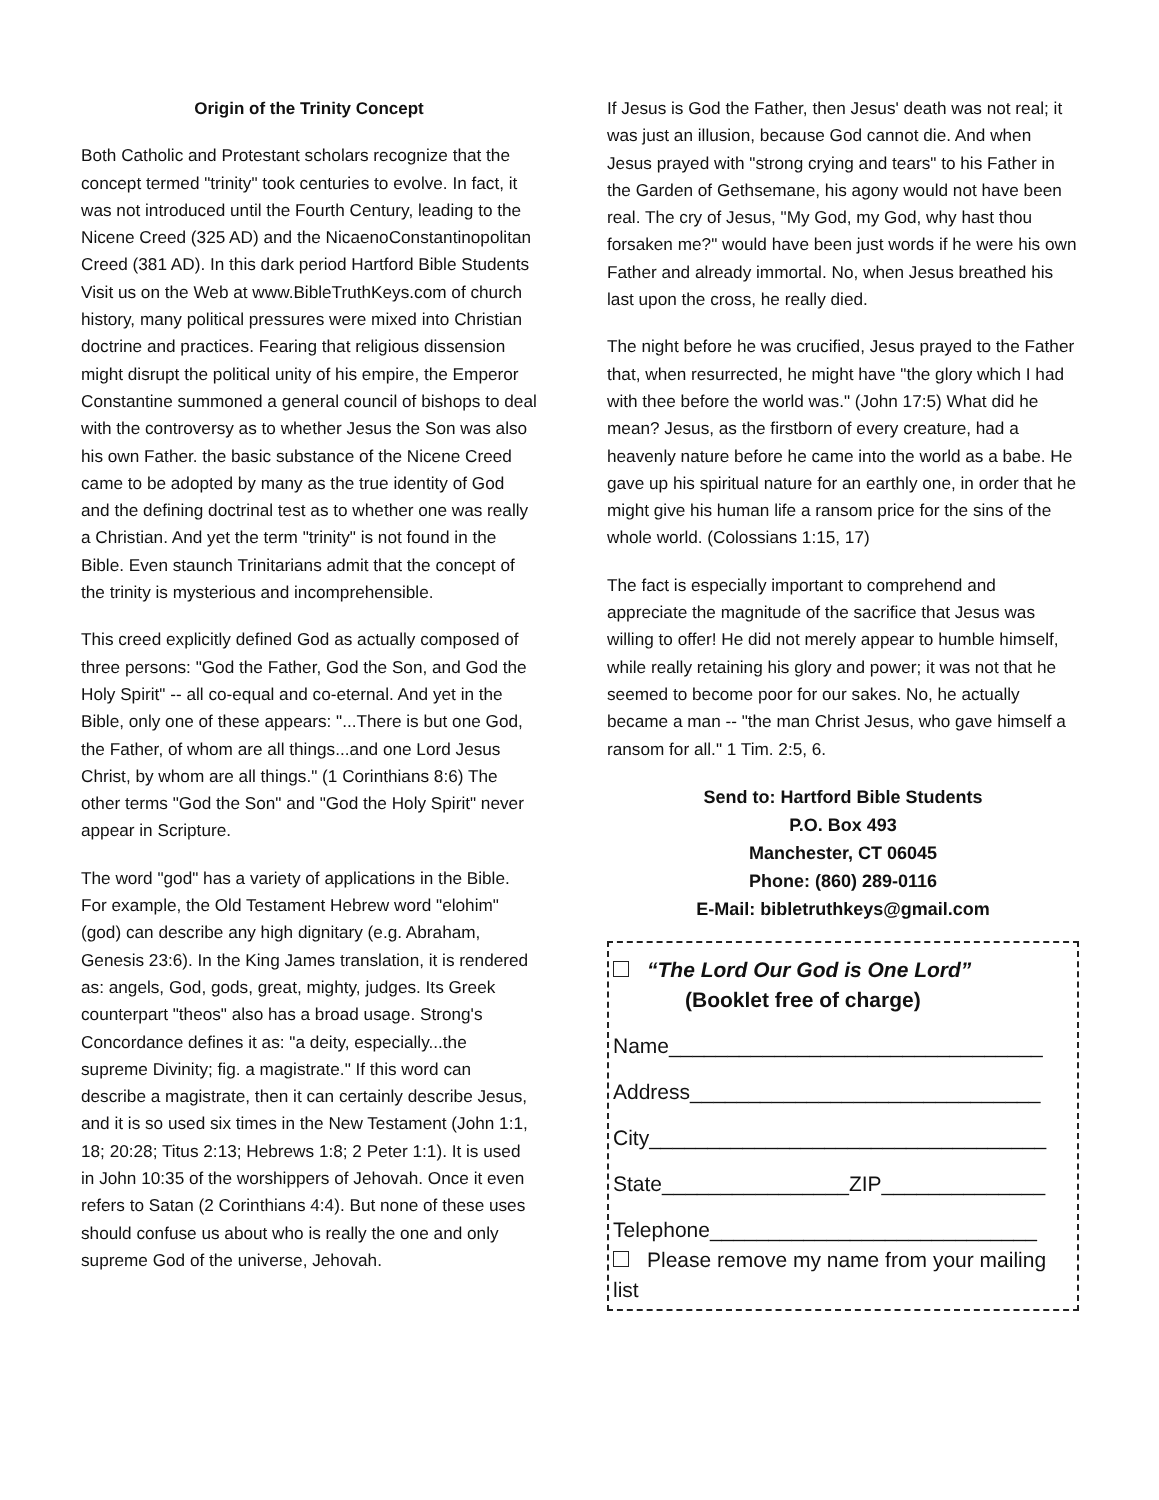Origin of the Trinity Concept
Both Catholic and Protestant scholars recognize that the concept termed "trinity" took centuries to evolve. In fact, it was not introduced until the Fourth Century, leading to the Nicene Creed (325 AD) and the NicaenoConstantinopolitan Creed (381 AD). In this dark period Hartford Bible Students Visit us on the Web at www.BibleTruthKeys.com of church history, many political pressures were mixed into Christian doctrine and practices. Fearing that religious dissension might disrupt the political unity of his empire, the Emperor Constantine summoned a general council of bishops to deal with the controversy as to whether Jesus the Son was also his own Father. the basic substance of the Nicene Creed came to be adopted by many as the true identity of God and the defining doctrinal test as to whether one was really a Christian. And yet the term "trinity" is not found in the Bible. Even staunch Trinitarians admit that the concept of the trinity is mysterious and incomprehensible.
This creed explicitly defined God as actually composed of three persons: "God the Father, God the Son, and God the Holy Spirit" -- all co-equal and co-eternal. And yet in the Bible, only one of these appears: "...There is but one God, the Father, of whom are all things...and one Lord Jesus Christ, by whom are all things." (1 Corinthians 8:6) The other terms "God the Son" and "God the Holy Spirit" never appear in Scripture.
The word "god" has a variety of applications in the Bible. For example, the Old Testament Hebrew word "elohim" (god) can describe any high dignitary (e.g. Abraham, Genesis 23:6). In the King James translation, it is rendered as: angels, God, gods, great, mighty, judges. Its Greek counterpart "theos" also has a broad usage. Strong's Concordance defines it as: "a deity, especially...the supreme Divinity; fig. a magistrate." If this word can describe a magistrate, then it can certainly describe Jesus, and it is so used six times in the New Testament (John 1:1, 18; 20:28; Titus 2:13; Hebrews 1:8; 2 Peter 1:1). It is used in John 10:35 of the worshippers of Jehovah. Once it even refers to Satan (2 Corinthians 4:4). But none of these uses should confuse us about who is really the one and only supreme God of the universe, Jehovah.
If Jesus is God the Father, then Jesus' death was not real; it was just an illusion, because God cannot die. And when Jesus prayed with "strong crying and tears" to his Father in the Garden of Gethsemane, his agony would not have been real. The cry of Jesus, "My God, my God, why hast thou forsaken me?" would have been just words if he were his own Father and already immortal. No, when Jesus breathed his last upon the cross, he really died.
The night before he was crucified, Jesus prayed to the Father that, when resurrected, he might have "the glory which I had with thee before the world was." (John 17:5) What did he mean? Jesus, as the firstborn of every creature, had a heavenly nature before he came into the world as a babe. He gave up his spiritual nature for an earthly one, in order that he might give his human life a ransom price for the sins of the whole world. (Colossians 1:15, 17)
The fact is especially important to comprehend and appreciate the magnitude of the sacrifice that Jesus was willing to offer! He did not merely appear to humble himself, while really retaining his glory and power; it was not that he seemed to become poor for our sakes. No, he actually became a man -- "the man Christ Jesus, who gave himself a ransom for all." 1 Tim. 2:5, 6.
Send to: Hartford Bible Students
P.O. Box 493
Manchester, CT 06045
Phone: (860) 289-0116
E-Mail: bibletruthkeys@gmail.com
“The Lord Our God is One Lord”
(Booklet free of charge)
Name________________________________
Address______________________________
City__________________________________
State________________ZIP______________
Telephone____________________________
Please remove my name from your mailing list